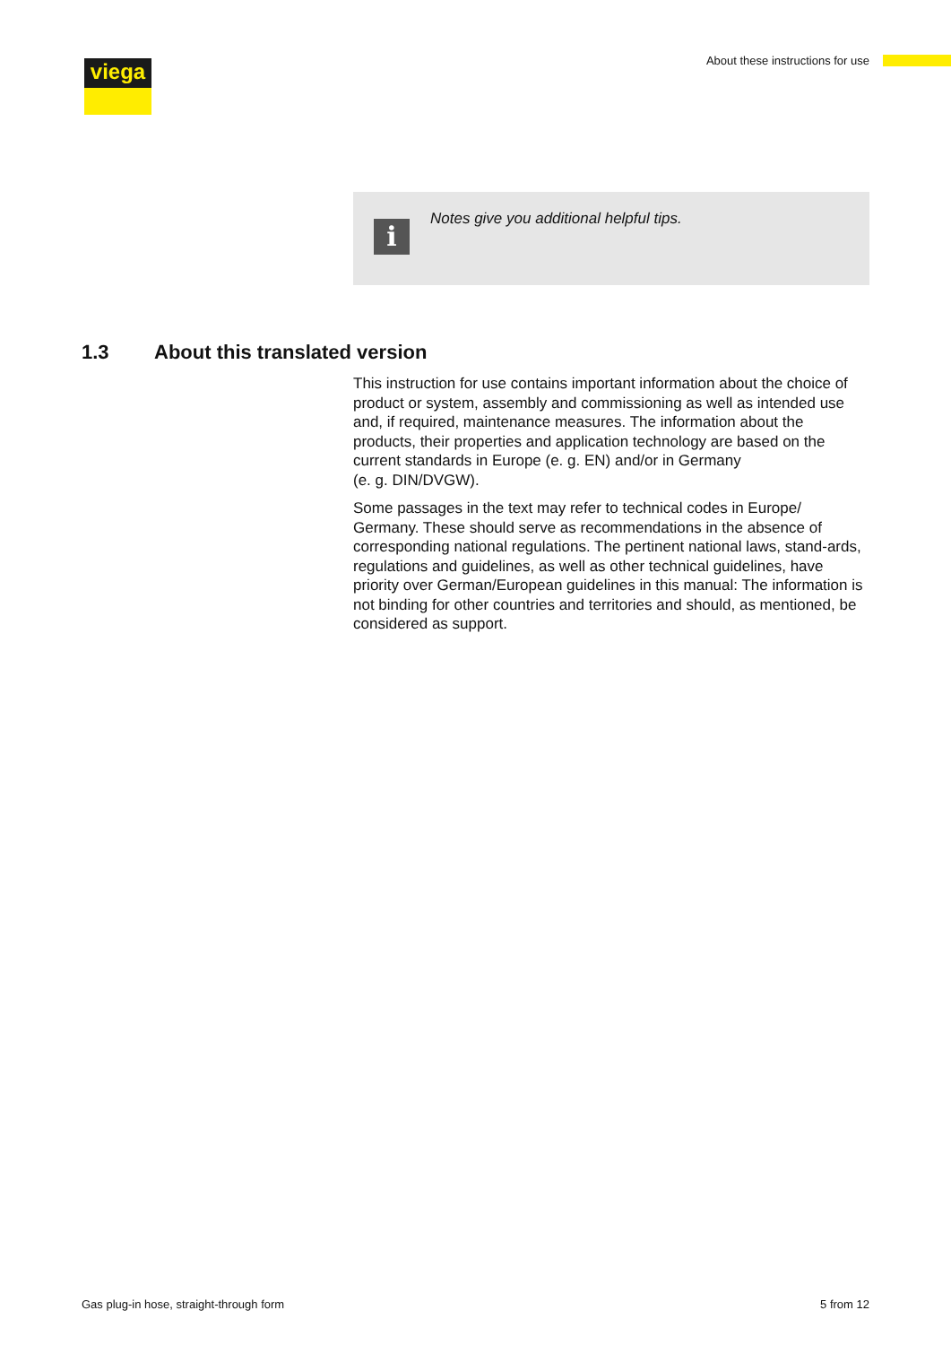viega
About these instructions for use
i
Notes give you additional helpful tips.
1.3 About this translated version
This instruction for use contains important information about the choice of product or system, assembly and commissioning as well as intended use and, if required, maintenance measures. The information about the products, their properties and application technology are based on the current standards in Europe (e. g. EN) and/or in Germany
(e. g. DIN/DVGW).
Some passages in the text may refer to technical codes in Europe/ Germany. These should serve as recommendations in the absence of corresponding national regulations. The pertinent national laws, stand-ards, regulations and guidelines, as well as other technical guidelines, have priority over German/European guidelines in this manual: The information is not binding for other countries and territories and should, as mentioned, be considered as support.
Gas plug-in hose, straight-through form
5 from 12